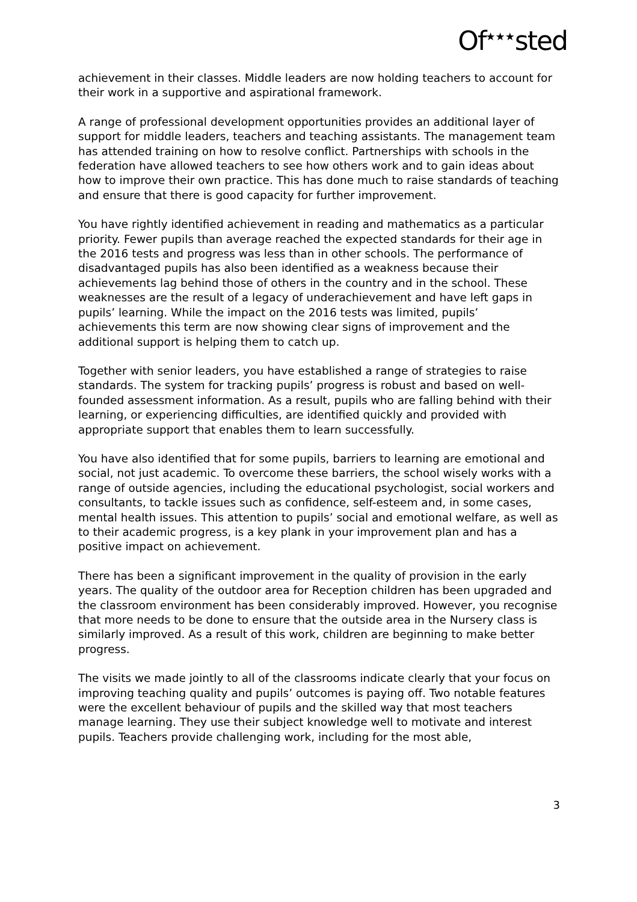Of<sup>★★★</sup>sted
achievement in their classes. Middle leaders are now holding teachers to account for their work in a supportive and aspirational framework.
A range of professional development opportunities provides an additional layer of support for middle leaders, teachers and teaching assistants. The management team has attended training on how to resolve conflict. Partnerships with schools in the federation have allowed teachers to see how others work and to gain ideas about how to improve their own practice. This has done much to raise standards of teaching and ensure that there is good capacity for further improvement.
You have rightly identified achievement in reading and mathematics as a particular priority. Fewer pupils than average reached the expected standards for their age in the 2016 tests and progress was less than in other schools. The performance of disadvantaged pupils has also been identified as a weakness because their achievements lag behind those of others in the country and in the school. These weaknesses are the result of a legacy of underachievement and have left gaps in pupils’ learning. While the impact on the 2016 tests was limited, pupils’ achievements this term are now showing clear signs of improvement and the additional support is helping them to catch up.
Together with senior leaders, you have established a range of strategies to raise standards. The system for tracking pupils’ progress is robust and based on well-founded assessment information. As a result, pupils who are falling behind with their learning, or experiencing difficulties, are identified quickly and provided with appropriate support that enables them to learn successfully.
You have also identified that for some pupils, barriers to learning are emotional and social, not just academic. To overcome these barriers, the school wisely works with a range of outside agencies, including the educational psychologist, social workers and consultants, to tackle issues such as confidence, self-esteem and, in some cases, mental health issues. This attention to pupils’ social and emotional welfare, as well as to their academic progress, is a key plank in your improvement plan and has a positive impact on achievement.
There has been a significant improvement in the quality of provision in the early years. The quality of the outdoor area for Reception children has been upgraded and the classroom environment has been considerably improved. However, you recognise that more needs to be done to ensure that the outside area in the Nursery class is similarly improved. As a result of this work, children are beginning to make better progress.
The visits we made jointly to all of the classrooms indicate clearly that your focus on improving teaching quality and pupils’ outcomes is paying off. Two notable features were the excellent behaviour of pupils and the skilled way that most teachers manage learning. They use their subject knowledge well to motivate and interest pupils. Teachers provide challenging work, including for the most able,
3